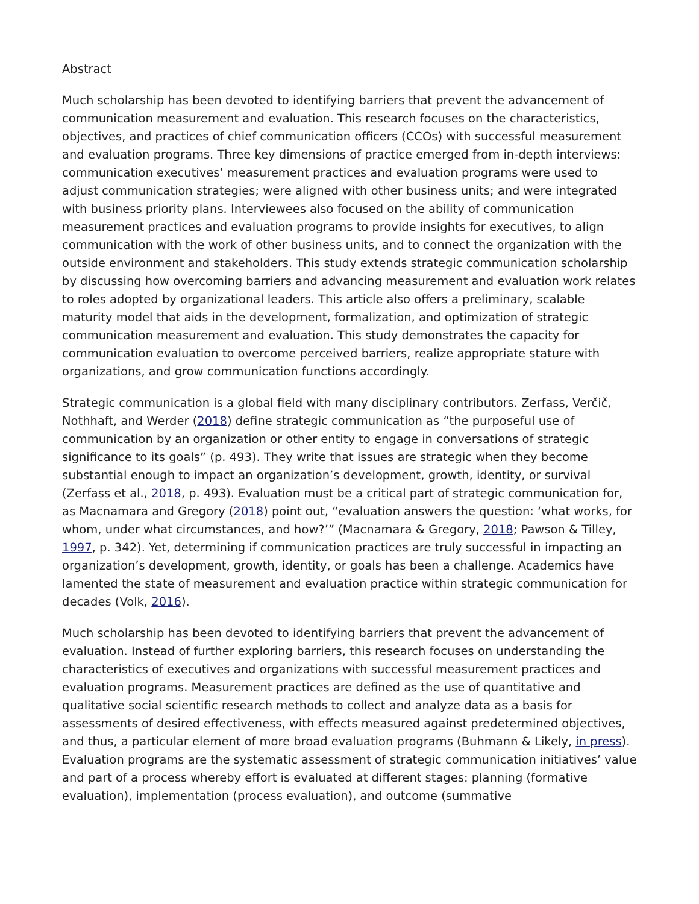Abstract
Much scholarship has been devoted to identifying barriers that prevent the advancement of communication measurement and evaluation. This research focuses on the characteristics, objectives, and practices of chief communication officers (CCOs) with successful measurement and evaluation programs. Three key dimensions of practice emerged from in-depth interviews: communication executives’ measurement practices and evaluation programs were used to adjust communication strategies; were aligned with other business units; and were integrated with business priority plans. Interviewees also focused on the ability of communication measurement practices and evaluation programs to provide insights for executives, to align communication with the work of other business units, and to connect the organization with the outside environment and stakeholders. This study extends strategic communication scholarship by discussing how overcoming barriers and advancing measurement and evaluation work relates to roles adopted by organizational leaders. This article also offers a preliminary, scalable maturity model that aids in the development, formalization, and optimization of strategic communication measurement and evaluation. This study demonstrates the capacity for communication evaluation to overcome perceived barriers, realize appropriate stature with organizations, and grow communication functions accordingly.
Strategic communication is a global field with many disciplinary contributors. Zerfass, Verčič, Nothhaft, and Werder (2018) define strategic communication as “the purposeful use of communication by an organization or other entity to engage in conversations of strategic significance to its goals” (p. 493). They write that issues are strategic when they become substantial enough to impact an organization’s development, growth, identity, or survival (Zerfass et al., 2018, p. 493). Evaluation must be a critical part of strategic communication for, as Macnamara and Gregory (2018) point out, “evaluation answers the question: ‘what works, for whom, under what circumstances, and how?’” (Macnamara & Gregory, 2018; Pawson & Tilley, 1997, p. 342). Yet, determining if communication practices are truly successful in impacting an organization’s development, growth, identity, or goals has been a challenge. Academics have lamented the state of measurement and evaluation practice within strategic communication for decades (Volk, 2016).
Much scholarship has been devoted to identifying barriers that prevent the advancement of evaluation. Instead of further exploring barriers, this research focuses on understanding the characteristics of executives and organizations with successful measurement practices and evaluation programs. Measurement practices are defined as the use of quantitative and qualitative social scientific research methods to collect and analyze data as a basis for assessments of desired effectiveness, with effects measured against predetermined objectives, and thus, a particular element of more broad evaluation programs (Buhmann & Likely, in press). Evaluation programs are the systematic assessment of strategic communication initiatives’ value and part of a process whereby effort is evaluated at different stages: planning (formative evaluation), implementation (process evaluation), and outcome (summative